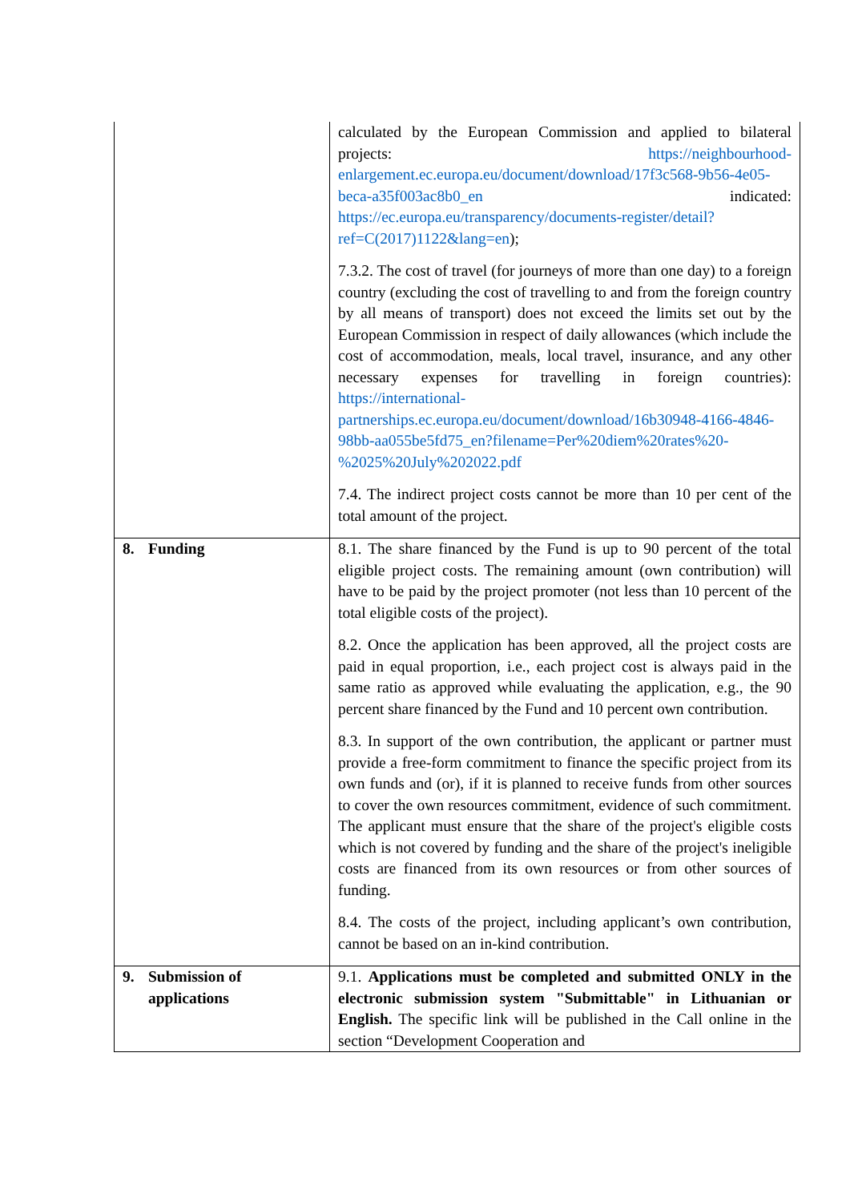| | calculated by the European Commission and applied to bilateral projects: https://neighbourhood-enlargement.ec.europa.eu/document/download/17f3c568-9b56-4e05-beca-a35f003ac8b0_en indicated: https://ec.europa.eu/transparency/documents-register/detail?ref=C(2017)1122&lang=en ); 7.3.2. The cost of travel (for journeys of more than one day) to a foreign country (excluding the cost of travelling to and from the foreign country by all means of transport) does not exceed the limits set out by the European Commission in respect of daily allowances (which include the cost of accommodation, meals, local travel, insurance, and any other necessary expenses for travelling in foreign countries): https://international-partnerships.ec.europa.eu/document/download/16b30948-4166-4846-98bb-aa055be5fd75_en?filename=Per%20diem%20rates%20-%2025%20July%202022.pdf 7.4. The indirect project costs cannot be more than 10 per cent of the total amount of the project. |
| 8. Funding | 8.1. The share financed by the Fund is up to 90 percent of the total eligible project costs. The remaining amount (own contribution) will have to be paid by the project promoter (not less than 10 percent of the total eligible costs of the project). 8.2. Once the application has been approved, all the project costs are paid in equal proportion, i.e., each project cost is always paid in the same ratio as approved while evaluating the application, e.g., the 90 percent share financed by the Fund and 10 percent own contribution. 8.3. In support of the own contribution, the applicant or partner must provide a free-form commitment to finance the specific project from its own funds and (or), if it is planned to receive funds from other sources to cover the own resources commitment, evidence of such commitment. The applicant must ensure that the share of the project's eligible costs which is not covered by funding and the share of the project's ineligible costs are financed from its own resources or from other sources of funding. 8.4. The costs of the project, including applicant’s own contribution, cannot be based on an in-kind contribution. |
| 9. Submission of applications | 9.1. Applications must be completed and submitted ONLY in the electronic submission system "Submittable" in Lithuanian or English. The specific link will be published in the Call online in the section “Development Cooperation and |